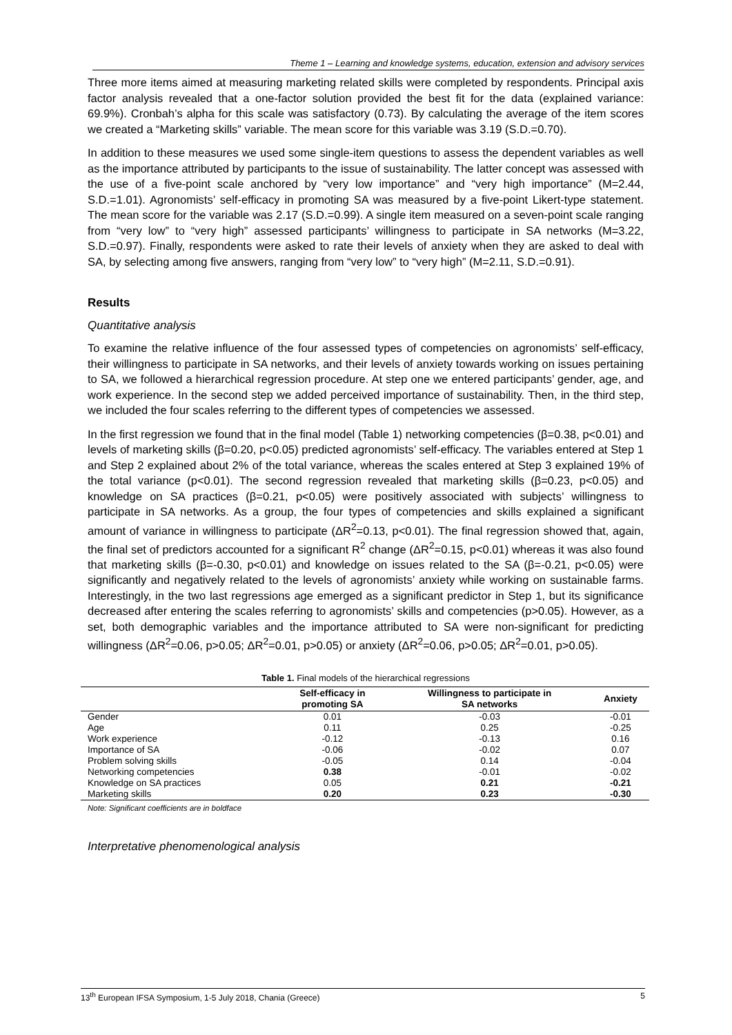Theme 1 – Learning and knowledge systems, education, extension and advisory services
Three more items aimed at measuring marketing related skills were completed by respondents. Principal axis factor analysis revealed that a one-factor solution provided the best fit for the data (explained variance: 69.9%). Cronbah’s alpha for this scale was satisfactory (0.73). By calculating the average of the item scores we created a “Marketing skills” variable. The mean score for this variable was 3.19 (S.D.=0.70).
In addition to these measures we used some single-item questions to assess the dependent variables as well as the importance attributed by participants to the issue of sustainability. The latter concept was assessed with the use of a five-point scale anchored by “very low importance” and “very high importance” (M=2.44, S.D.=1.01). Agronomists’ self-efficacy in promoting SA was measured by a five-point Likert-type statement. The mean score for the variable was 2.17 (S.D.=0.99). A single item measured on a seven-point scale ranging from “very low” to “very high” assessed participants’ willingness to participate in SA networks (M=3.22, S.D.=0.97). Finally, respondents were asked to rate their levels of anxiety when they are asked to deal with SA, by selecting among five answers, ranging from “very low” to “very high” (M=2.11, S.D.=0.91).
Results
Quantitative analysis
To examine the relative influence of the four assessed types of competencies on agronomists’ self-efficacy, their willingness to participate in SA networks, and their levels of anxiety towards working on issues pertaining to SA, we followed a hierarchical regression procedure. At step one we entered participants’ gender, age, and work experience. In the second step we added perceived importance of sustainability. Then, in the third step, we included the four scales referring to the different types of competencies we assessed.
In the first regression we found that in the final model (Table 1) networking competencies (β=0.38, p<0.01) and levels of marketing skills (β=0.20, p<0.05) predicted agronomists’ self-efficacy. The variables entered at Step 1 and Step 2 explained about 2% of the total variance, whereas the scales entered at Step 3 explained 19% of the total variance (p<0.01). The second regression revealed that marketing skills (β=0.23, p<0.05) and knowledge on SA practices (β=0.21, p<0.05) were positively associated with subjects’ willingness to participate in SA networks. As a group, the four types of competencies and skills explained a significant amount of variance in willingness to participate (ΔR<sup>2</sup>=0.13, p<0.01). The final regression showed that, again, the final set of predictors accounted for a significant R<sup>2</sup> change (ΔR<sup>2</sup>=0.15, p<0.01) whereas it was also found that marketing skills (β=-0.30, p<0.01) and knowledge on issues related to the SA (β=-0.21, p<0.05) were significantly and negatively related to the levels of agronomists’ anxiety while working on sustainable farms. Interestingly, in the two last regressions age emerged as a significant predictor in Step 1, but its significance decreased after entering the scales referring to agronomists’ skills and competencies (p>0.05). However, as a set, both demographic variables and the importance attributed to SA were non-significant for predicting willingness (ΔR<sup>2</sup>=0.06, p>0.05; ΔR<sup>2</sup>=0.01, p>0.05) or anxiety (ΔR<sup>2</sup>=0.06, p>0.05; ΔR<sup>2</sup>=0.01, p>0.05).
Table 1. Final models of the hierarchical regressions
| | Self-efficacy in promoting SA | Willingness to participate in SA networks | Anxiety |
| --- | --- | --- | --- |
| Gender | 0.01 | -0.03 | -0.01 |
| Age | 0.11 | 0.25 | -0.25 |
| Work experience | -0.12 | -0.13 | 0.16 |
| Importance of SA | -0.06 | -0.02 | 0.07 |
| Problem solving skills | -0.05 | 0.14 | -0.04 |
| Networking competencies | 0.38 | -0.01 | -0.02 |
| Knowledge on SA practices | 0.05 | 0.21 | -0.21 |
| Marketing skills | 0.20 | 0.23 | -0.30 |
Note: Significant coefficients are in boldface
Interpretative phenomenological analysis
13<sup>th</sup> European IFSA Symposium, 1-5 July 2018, Chania (Greece) 5